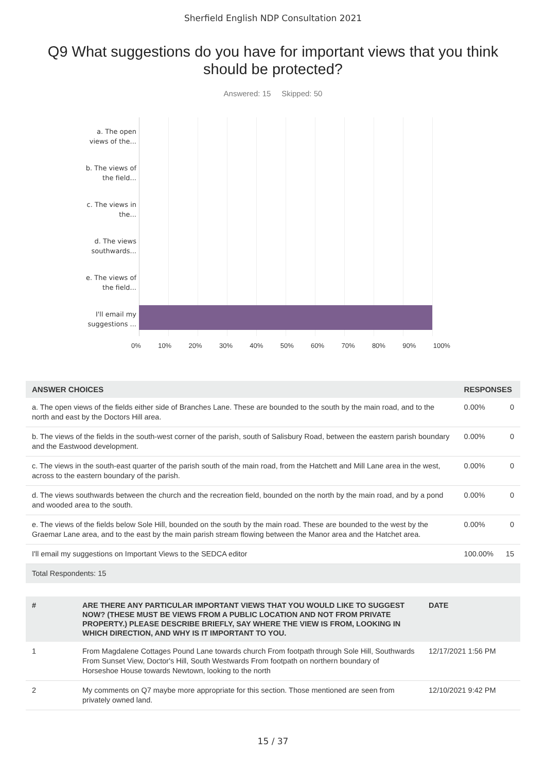Sherfield English NDP Consultation 2021
Q9 What suggestions do you have for important views that you think should be protected?
Answered: 15 Skipped: 50
a. The open views of the...
b. The views of the field...
c. The views in the...
d. The views southwards...
e. The views of the field...
I'll email my suggestions ...
0% 10% 20% 30% 40% 50% 60% 70% 80% 90% 100%
| ANSWER CHOICES | RESPONSES | |
| --- | --- | --- |
| a. The open views of the fields either side of Branches Lane. These are bounded to the south by the main road, and to the north and east by the Doctors Hill area. | 0.00% | 0 |
| b. The views of the fields in the south-west corner of the parish, south of Salisbury Road, between the eastern parish boundary and the Eastwood development. | 0.00% | 0 |
| c. The views in the south-east quarter of the parish south of the main road, from the Hatchett and Mill Lane area in the west, across to the eastern boundary of the parish. | 0.00% | 0 |
| d. The views southwards between the church and the recreation field, bounded on the north by the main road, and by a pond and wooded area to the south. | 0.00% | 0 |
| e. The views of the fields below Sole Hill, bounded on the south by the main road. These are bounded to the west by the Graemar Lane area, and to the east by the main parish stream flowing between the Manor area and the Hatchet area. | 0.00% | 0 |
| I'll email my suggestions on Important Views to the SEDCA editor | 100.00% | 15 |
| Total Respondents: 15 | | |
| # | ARE THERE ANY PARTICULAR IMPORTANT VIEWS THAT YOU WOULD LIKE TO SUGGEST NOW? (THESE MUST BE VIEWS FROM A PUBLIC LOCATION AND NOT FROM PRIVATE PROPERTY.) PLEASE DESCRIBE BRIEFLY, SAY WHERE THE VIEW IS FROM, LOOKING IN WHICH DIRECTION, AND WHY IS IT IMPORTANT TO YOU. | DATE |
| --- | --- | --- |
| 1 | From Magdalene Cottages Pound Lane towards church From footpath through Sole Hill, Southwards From Sunset View, Doctor's Hill, South Westwards From footpath on northern boundary of Horseshoe House towards Newtown, looking to the north | 12/17/2021 1:56 PM |
| 2 | My comments on Q7 maybe more appropriate for this section. Those mentioned are seen from privately owned land. | 12/10/2021 9:42 PM |
15 / 37